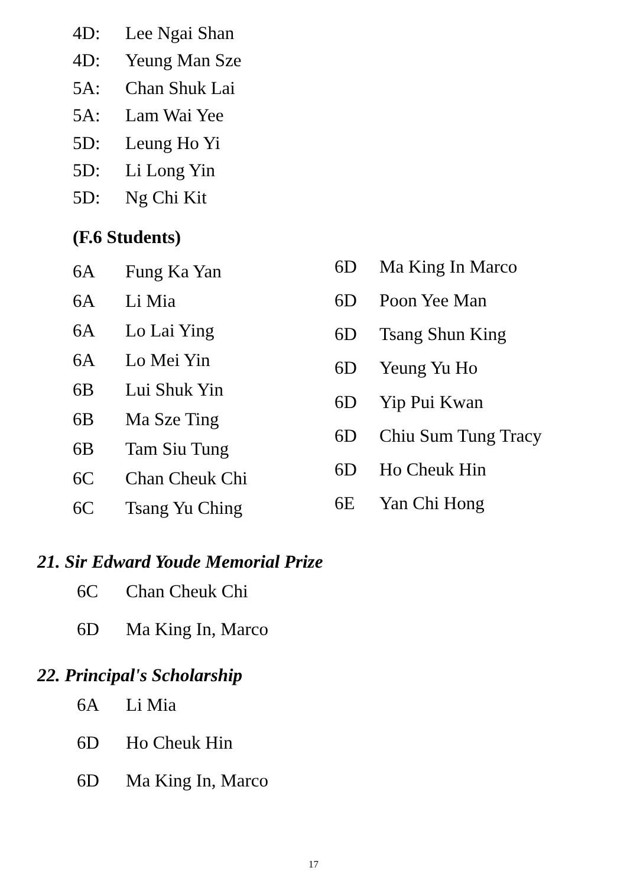4D: Lee Ngai Shan
4D: Yeung Man Sze
5A: Chan Shuk Lai
5A: Lam Wai Yee
5D: Leung Ho Yi
5D: Li Long Yin
5D: Ng Chi Kit
(F.6 Students)
| 6A | Fung Ka Yan |
| 6A | Li Mia |
| 6A | Lo Lai Ying |
| 6A | Lo Mei Yin |
| 6B | Lui Shuk Yin |
| 6B | Ma Sze Ting |
| 6B | Tam Siu Tung |
| 6C | Chan Cheuk Chi |
| 6C | Tsang Yu Ching |
| 6D | Ma King In Marco |
| 6D | Poon Yee Man |
| 6D | Tsang Shun King |
| 6D | Yeung Yu Ho |
| 6D | Yip Pui Kwan |
| 6D | Chiu Sum Tung Tracy |
| 6D | Ho Cheuk Hin |
| 6E | Yan Chi Hong |
21. Sir Edward Youde Memorial Prize
| 6C | Chan Cheuk Chi |
| 6D | Ma King In, Marco |
22. Principal's Scholarship
| 6A | Li Mia |
| 6D | Ho Cheuk Hin |
| 6D | Ma King In, Marco |
17